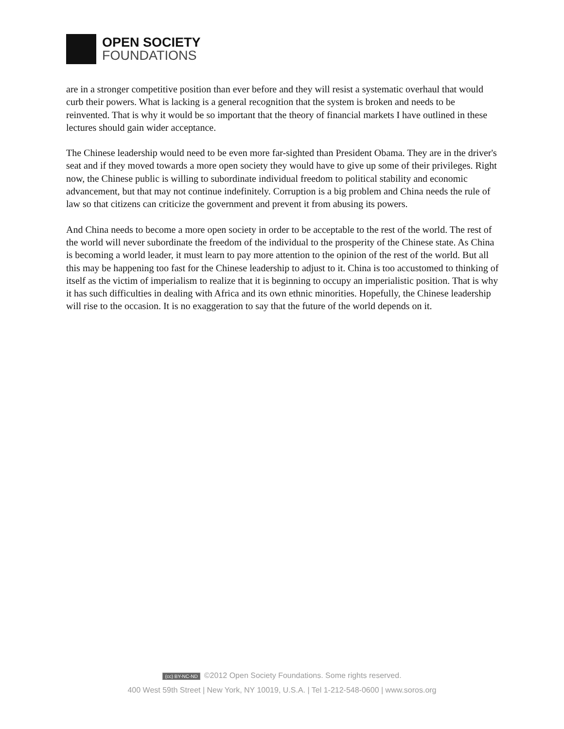OPEN SOCIETY
FOUNDATIONS
are in a stronger competitive position than ever before and they will resist a systematic overhaul that would curb their powers. What is lacking is a general recognition that the system is broken and needs to be reinvented. That is why it would be so important that the theory of financial markets I have outlined in these lectures should gain wider acceptance.
The Chinese leadership would need to be even more far-sighted than President Obama. They are in the driver's seat and if they moved towards a more open society they would have to give up some of their privileges. Right now, the Chinese public is willing to subordinate individual freedom to political stability and economic advancement, but that may not continue indefinitely. Corruption is a big problem and China needs the rule of law so that citizens can criticize the government and prevent it from abusing its powers.
And China needs to become a more open society in order to be acceptable to the rest of the world. The rest of the world will never subordinate the freedom of the individual to the prosperity of the Chinese state. As China is becoming a world leader, it must learn to pay more attention to the opinion of the rest of the world. But all this may be happening too fast for the Chinese leadership to adjust to it. China is too accustomed to thinking of itself as the victim of imperialism to realize that it is beginning to occupy an imperialistic position. That is why it has such difficulties in dealing with Africa and its own ethnic minorities. Hopefully, the Chinese leadership will rise to the occasion. It is no exaggeration to say that the future of the world depends on it.
(cc) BY-NC-ND ©2012 Open Society Foundations. Some rights reserved.
400 West 59th Street | New York, NY 10019, U.S.A. | Tel 1-212-548-0600 | www.soros.org